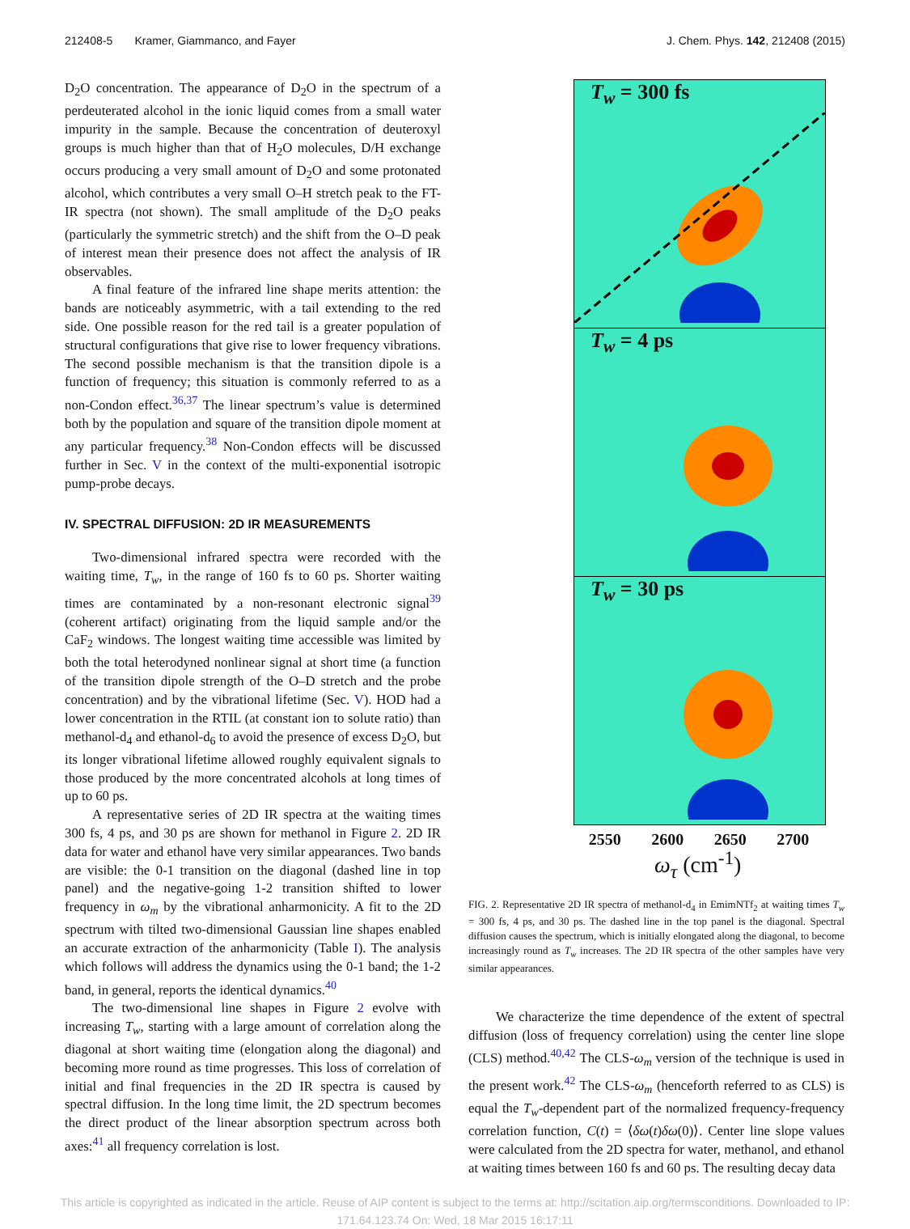212408-5 Kramer, Giammanco, and Fayer J. Chem. Phys. 142, 212408 (2015)
D<sub>2</sub>O concentration. The appearance of D<sub>2</sub>O in the spectrum of a perdeuterated alcohol in the ionic liquid comes from a small water impurity in the sample. Because the concentration of deuteroxyl groups is much higher than that of H<sub>2</sub>O molecules, D/H exchange occurs producing a very small amount of D<sub>2</sub>O and some protonated alcohol, which contributes a very small O–H stretch peak to the FT-IR spectra (not shown). The small amplitude of the D<sub>2</sub>O peaks (particularly the symmetric stretch) and the shift from the O–D peak of interest mean their presence does not affect the analysis of IR observables.
A final feature of the infrared line shape merits attention: the bands are noticeably asymmetric, with a tail extending to the red side. One possible reason for the red tail is a greater population of structural configurations that give rise to lower frequency vibrations. The second possible mechanism is that the transition dipole is a function of frequency; this situation is commonly referred to as a non-Condon effect.<sup>36,37</sup> The linear spectrum’s value is determined both by the population and square of the transition dipole moment at any particular frequency.<sup>38</sup> Non-Condon effects will be discussed further in Sec. V in the context of the multi-exponential isotropic pump-probe decays.
IV. SPECTRAL DIFFUSION: 2D IR MEASUREMENTS
Two-dimensional infrared spectra were recorded with the waiting time, T<sub>w</sub>, in the range of 160 fs to 60 ps. Shorter waiting times are contaminated by a non-resonant electronic signal<sup>39</sup> (coherent artifact) originating from the liquid sample and/or the CaF<sub>2</sub> windows. The longest waiting time accessible was limited by both the total heterodyned nonlinear signal at short time (a function of the transition dipole strength of the O–D stretch and the probe concentration) and by the vibrational lifetime (Sec. V). HOD had a lower concentration in the RTIL (at constant ion to solute ratio) than methanol-d<sub>4</sub> and ethanol-d<sub>6</sub> to avoid the presence of excess D<sub>2</sub>O, but its longer vibrational lifetime allowed roughly equivalent signals to those produced by the more concentrated alcohols at long times of up to 60 ps.
A representative series of 2D IR spectra at the waiting times 300 fs, 4 ps, and 30 ps are shown for methanol in Figure 2. 2D IR data for water and ethanol have very similar appearances. Two bands are visible: the 0-1 transition on the diagonal (dashed line in top panel) and the negative-going 1-2 transition shifted to lower frequency in ω<sub>m</sub> by the vibrational anharmonicity. A fit to the 2D spectrum with tilted two-dimensional Gaussian line shapes enabled an accurate extraction of the anharmonicity (Table I). The analysis which follows will address the dynamics using the 0-1 band; the 1-2 band, in general, reports the identical dynamics.<sup>40</sup>
The two-dimensional line shapes in Figure 2 evolve with increasing T<sub>w</sub>, starting with a large amount of correlation along the diagonal at short waiting time (elongation along the diagonal) and becoming more round as time progresses. This loss of correlation of initial and final frequencies in the 2D IR spectra is caused by spectral diffusion. In the long time limit, the 2D spectrum becomes the direct product of the linear absorption spectrum across both axes:<sup>41</sup> all frequency correlation is lost.
T<sub>w</sub> = 300 fs
T<sub>w</sub> = 4 ps
T<sub>w</sub> = 30 ps
2550 2600 2650 2700
ω<sub>τ</sub> (cm<sup>-1</sup>)
FIG. 2. Representative 2D IR spectra of methanol-d<sub>4</sub> in EmimNTf<sub>2</sub> at waiting times T<sub>w</sub> = 300 fs, 4 ps, and 30 ps. The dashed line in the top panel is the diagonal. Spectral diffusion causes the spectrum, which is initially elongated along the diagonal, to become increasingly round as T<sub>w</sub> increases. The 2D IR spectra of the other samples have very similar appearances.
We characterize the time dependence of the extent of spectral diffusion (loss of frequency correlation) using the center line slope (CLS) method.<sup>40,42</sup> The CLS-ω<sub>m</sub> version of the technique is used in the present work.<sup>42</sup> The CLS-ω<sub>m</sub> (henceforth referred to as CLS) is equal the T<sub>w</sub>-dependent part of the normalized frequency-frequency correlation function, C(t) = ⟨δω(t)δω(0)⟩. Center line slope values were calculated from the 2D spectra for water, methanol, and ethanol at waiting times between 160 fs and 60 ps. The resulting decay data
This article is copyrighted as indicated in the article. Reuse of AIP content is subject to the terms at: http://scitation.aip.org/termsconditions. Downloaded to IP:
171.64.123.74 On: Wed, 18 Mar 2015 16:17:11